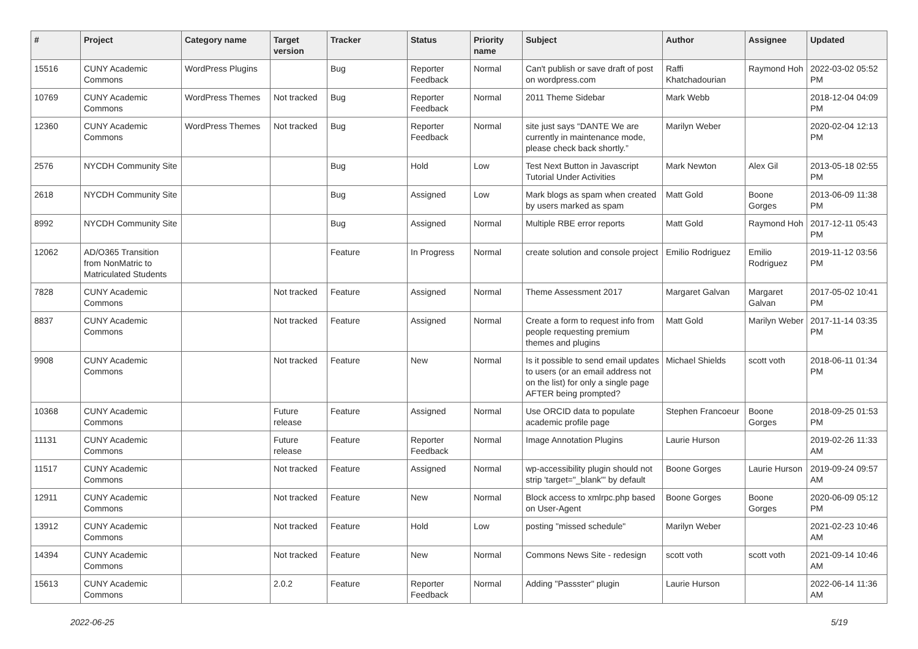| # | Project | Category name | Target version | Tracker | Status | Priority name | Subject | Author | Assignee | Updated |
| --- | --- | --- | --- | --- | --- | --- | --- | --- | --- | --- |
| 15516 | CUNY Academic Commons | WordPress Plugins | | Bug | Reporter Feedback | Normal | Can't publish or save draft of post on wordpress.com | Raffi Khatchadourian | Raymond Hoh | 2022-03-02 05:52 PM |
| 10769 | CUNY Academic Commons | WordPress Themes | Not tracked | Bug | Reporter Feedback | Normal | 2011 Theme Sidebar | Mark Webb | | 2018-12-04 04:09 PM |
| 12360 | CUNY Academic Commons | WordPress Themes | Not tracked | Bug | Reporter Feedback | Normal | site just says “DANTE We are currently in maintenance mode, please check back shortly.” | Marilyn Weber | | 2020-02-04 12:13 PM |
| 2576 | NYCDH Community Site | | | Bug | Hold | Low | Test Next Button in Javascript Tutorial Under Activities | Mark Newton | Alex Gil | 2013-05-18 02:55 PM |
| 2618 | NYCDH Community Site | | | Bug | Assigned | Low | Mark blogs as spam when created by users marked as spam | Matt Gold | Boone Gorges | 2013-06-09 11:38 PM |
| 8992 | NYCDH Community Site | | | Bug | Assigned | Normal | Multiple RBE error reports | Matt Gold | Raymond Hoh | 2017-12-11 05:43 PM |
| 12062 | AD/O365 Transition from NonMatric to Matriculated Students | | | Feature | In Progress | Normal | create solution and console project | Emilio Rodriguez | Emilio Rodriguez | 2019-11-12 03:56 PM |
| 7828 | CUNY Academic Commons | | Not tracked | Feature | Assigned | Normal | Theme Assessment 2017 | Margaret Galvan | Margaret Galvan | 2017-05-02 10:41 PM |
| 8837 | CUNY Academic Commons | | Not tracked | Feature | Assigned | Normal | Create a form to request info from people requesting premium themes and plugins | Matt Gold | Marilyn Weber | 2017-11-14 03:35 PM |
| 9908 | CUNY Academic Commons | | Not tracked | Feature | New | Normal | Is it possible to send email updates to users (or an email address not on the list) for only a single page AFTER being prompted? | Michael Shields | scott voth | 2018-06-11 01:34 PM |
| 10368 | CUNY Academic Commons | | Future release | Feature | Assigned | Normal | Use ORCID data to populate academic profile page | Stephen Francoeur | Boone Gorges | 2018-09-25 01:53 PM |
| 11131 | CUNY Academic Commons | | Future release | Feature | Reporter Feedback | Normal | Image Annotation Plugins | Laurie Hurson | | 2019-02-26 11:33 AM |
| 11517 | CUNY Academic Commons | | Not tracked | Feature | Assigned | Normal | wp-accessibility plugin should not strip 'target="_blank"' by default | Boone Gorges | Laurie Hurson | 2019-09-24 09:57 AM |
| 12911 | CUNY Academic Commons | | Not tracked | Feature | New | Normal | Block access to xmlrpc.php based on User-Agent | Boone Gorges | Boone Gorges | 2020-06-09 05:12 PM |
| 13912 | CUNY Academic Commons | | Not tracked | Feature | Hold | Low | posting "missed schedule" | Marilyn Weber | | 2021-02-23 10:46 AM |
| 14394 | CUNY Academic Commons | | Not tracked | Feature | New | Normal | Commons News Site - redesign | scott voth | scott voth | 2021-09-14 10:46 AM |
| 15613 | CUNY Academic Commons | | 2.0.2 | Feature | Reporter Feedback | Normal | Adding "Passster" plugin | Laurie Hurson | | 2022-06-14 11:36 AM |
2022-06-25 5/19